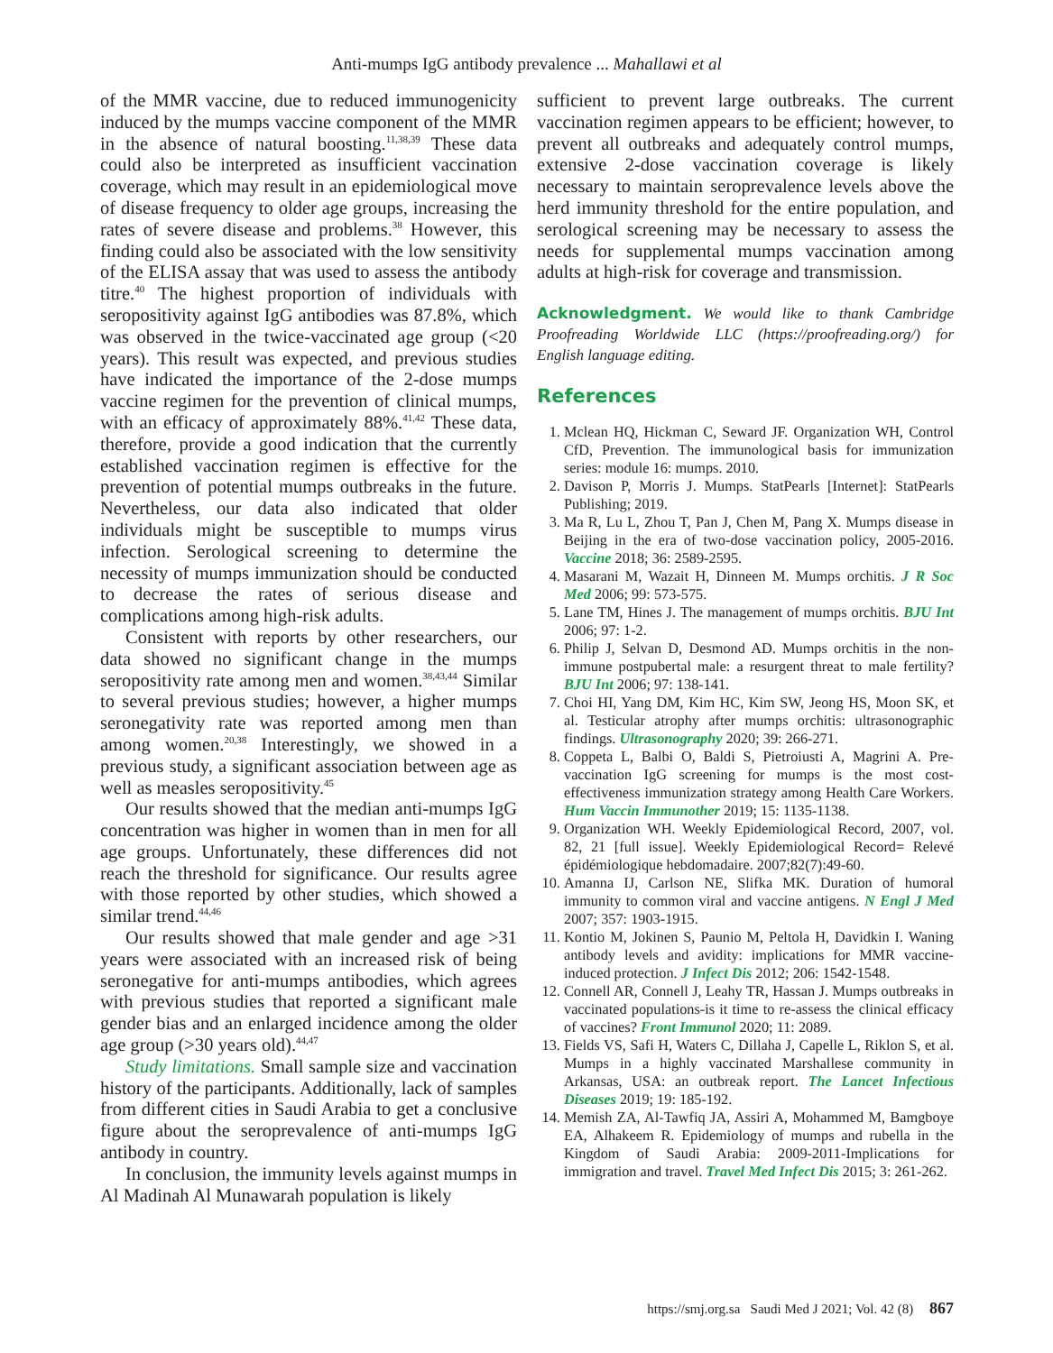Anti-mumps IgG antibody prevalence ... Mahallawi et al
of the MMR vaccine, due to reduced immunogenicity induced by the mumps vaccine component of the MMR in the absence of natural boosting.<sup>11,38,39</sup> These data could also be interpreted as insufficient vaccination coverage, which may result in an epidemiological move of disease frequency to older age groups, increasing the rates of severe disease and problems.<sup>38</sup> However, this finding could also be associated with the low sensitivity of the ELISA assay that was used to assess the antibody titre.<sup>40</sup> The highest proportion of individuals with seropositivity against IgG antibodies was 87.8%, which was observed in the twice-vaccinated age group (<20 years). This result was expected, and previous studies have indicated the importance of the 2-dose mumps vaccine regimen for the prevention of clinical mumps, with an efficacy of approximately 88%.<sup>41,42</sup> These data, therefore, provide a good indication that the currently established vaccination regimen is effective for the prevention of potential mumps outbreaks in the future. Nevertheless, our data also indicated that older individuals might be susceptible to mumps virus infection. Serological screening to determine the necessity of mumps immunization should be conducted to decrease the rates of serious disease and complications among high-risk adults.
Consistent with reports by other researchers, our data showed no significant change in the mumps seropositivity rate among men and women.<sup>38,43,44</sup> Similar to several previous studies; however, a higher mumps seronegativity rate was reported among men than among women.<sup>20,38</sup> Interestingly, we showed in a previous study, a significant association between age as well as measles seropositivity.<sup>45</sup>
Our results showed that the median anti-mumps IgG concentration was higher in women than in men for all age groups. Unfortunately, these differences did not reach the threshold for significance. Our results agree with those reported by other studies, which showed a similar trend.<sup>44,46</sup>
Our results showed that male gender and age >31 years were associated with an increased risk of being seronegative for anti-mumps antibodies, which agrees with previous studies that reported a significant male gender bias and an enlarged incidence among the older age group (>30 years old).<sup>44,47</sup>
Study limitations. Small sample size and vaccination history of the participants. Additionally, lack of samples from different cities in Saudi Arabia to get a conclusive figure about the seroprevalence of anti-mumps IgG antibody in country.
In conclusion, the immunity levels against mumps in Al Madinah Al Munawarah population is likely
sufficient to prevent large outbreaks. The current vaccination regimen appears to be efficient; however, to prevent all outbreaks and adequately control mumps, extensive 2-dose vaccination coverage is likely necessary to maintain seroprevalence levels above the herd immunity threshold for the entire population, and serological screening may be necessary to assess the needs for supplemental mumps vaccination among adults at high-risk for coverage and transmission.
Acknowledgment. We would like to thank Cambridge Proofreading Worldwide LLC (https://proofreading.org/) for English language editing.
References
1. Mclean HQ, Hickman C, Seward JF. Organization WH, Control CfD, Prevention. The immunological basis for immunization series: module 16: mumps. 2010.
2. Davison P, Morris J. Mumps. StatPearls [Internet]: StatPearls Publishing; 2019.
3. Ma R, Lu L, Zhou T, Pan J, Chen M, Pang X. Mumps disease in Beijing in the era of two-dose vaccination policy, 2005-2016. Vaccine 2018; 36: 2589-2595.
4. Masarani M, Wazait H, Dinneen M. Mumps orchitis. J R Soc Med 2006; 99: 573-575.
5. Lane TM, Hines J. The management of mumps orchitis. BJU Int 2006; 97: 1-2.
6. Philip J, Selvan D, Desmond AD. Mumps orchitis in the non-immune postpubertal male: a resurgent threat to male fertility? BJU Int 2006; 97: 138-141.
7. Choi HI, Yang DM, Kim HC, Kim SW, Jeong HS, Moon SK, et al. Testicular atrophy after mumps orchitis: ultrasonographic findings. Ultrasonography 2020; 39: 266-271.
8. Coppeta L, Balbi O, Baldi S, Pietroiusti A, Magrini A. Pre-vaccination IgG screening for mumps is the most cost-effectiveness immunization strategy among Health Care Workers. Hum Vaccin Immunother 2019; 15: 1135-1138.
9. Organization WH. Weekly Epidemiological Record, 2007, vol. 82, 21 [full issue]. Weekly Epidemiological Record= Relevé épidémiologique hebdomadaire. 2007;82(7):49-60.
10. Amanna IJ, Carlson NE, Slifka MK. Duration of humoral immunity to common viral and vaccine antigens. N Engl J Med 2007; 357: 1903-1915.
11. Kontio M, Jokinen S, Paunio M, Peltola H, Davidkin I. Waning antibody levels and avidity: implications for MMR vaccine-induced protection. J Infect Dis 2012; 206: 1542-1548.
12. Connell AR, Connell J, Leahy TR, Hassan J. Mumps outbreaks in vaccinated populations-is it time to re-assess the clinical efficacy of vaccines? Front Immunol 2020; 11: 2089.
13. Fields VS, Safi H, Waters C, Dillaha J, Capelle L, Riklon S, et al. Mumps in a highly vaccinated Marshallese community in Arkansas, USA: an outbreak report. The Lancet Infectious Diseases 2019; 19: 185-192.
14. Memish ZA, Al-Tawfiq JA, Assiri A, Mohammed M, Bamgboye EA, Alhakeem R. Epidemiology of mumps and rubella in the Kingdom of Saudi Arabia: 2009-2011-Implications for immigration and travel. Travel Med Infect Dis 2015; 3: 261-262.
https://smj.org.sa Saudi Med J 2021; Vol. 42 (8) 867